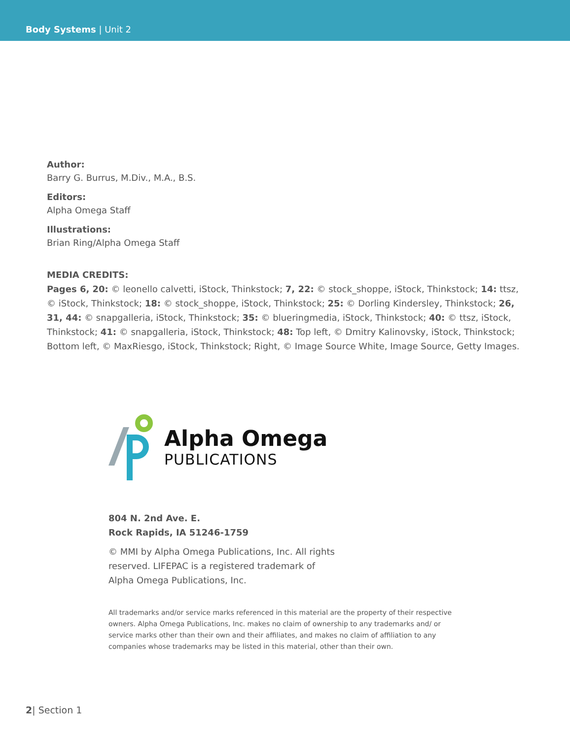Body Systems | Unit 2
Author:
Barry G. Burrus, M.Div., M.A., B.S.
Editors:
Alpha Omega Staff
Illustrations:
Brian Ring/Alpha Omega Staff
MEDIA CREDITS:
Pages 6, 20: © leonello calvetti, iStock, Thinkstock; 7, 22: © stock_shoppe, iStock, Thinkstock; 14: ttsz, © iStock, Thinkstock; 18: © stock_shoppe, iStock, Thinkstock; 25: © Dorling Kindersley, Thinkstock; 26, 31, 44: © snapgalleria, iStock, Thinkstock; 35: © blueringmedia, iStock, Thinkstock; 40: © ttsz, iStock, Thinkstock; 41: © snapgalleria, iStock, Thinkstock; 48: Top left, © Dmitry Kalinovsky, iStock, Thinkstock; Bottom left, © MaxRiesgo, iStock, Thinkstock; Right, © Image Source White, Image Source, Getty Images.
Alpha Omega
PUBLICATIONS
804 N. 2nd Ave. E.
Rock Rapids, IA 51246-1759
© MMI by Alpha Omega Publications, Inc. All rights reserved. LIFEPAC is a registered trademark of Alpha Omega Publications, Inc.
All trademarks and/or service marks referenced in this material are the property of their respective owners. Alpha Omega Publications, Inc. makes no claim of ownership to any trademarks and/ or service marks other than their own and their affiliates, and makes no claim of affiliation to any companies whose trademarks may be listed in this material, other than their own.
2| Section 1